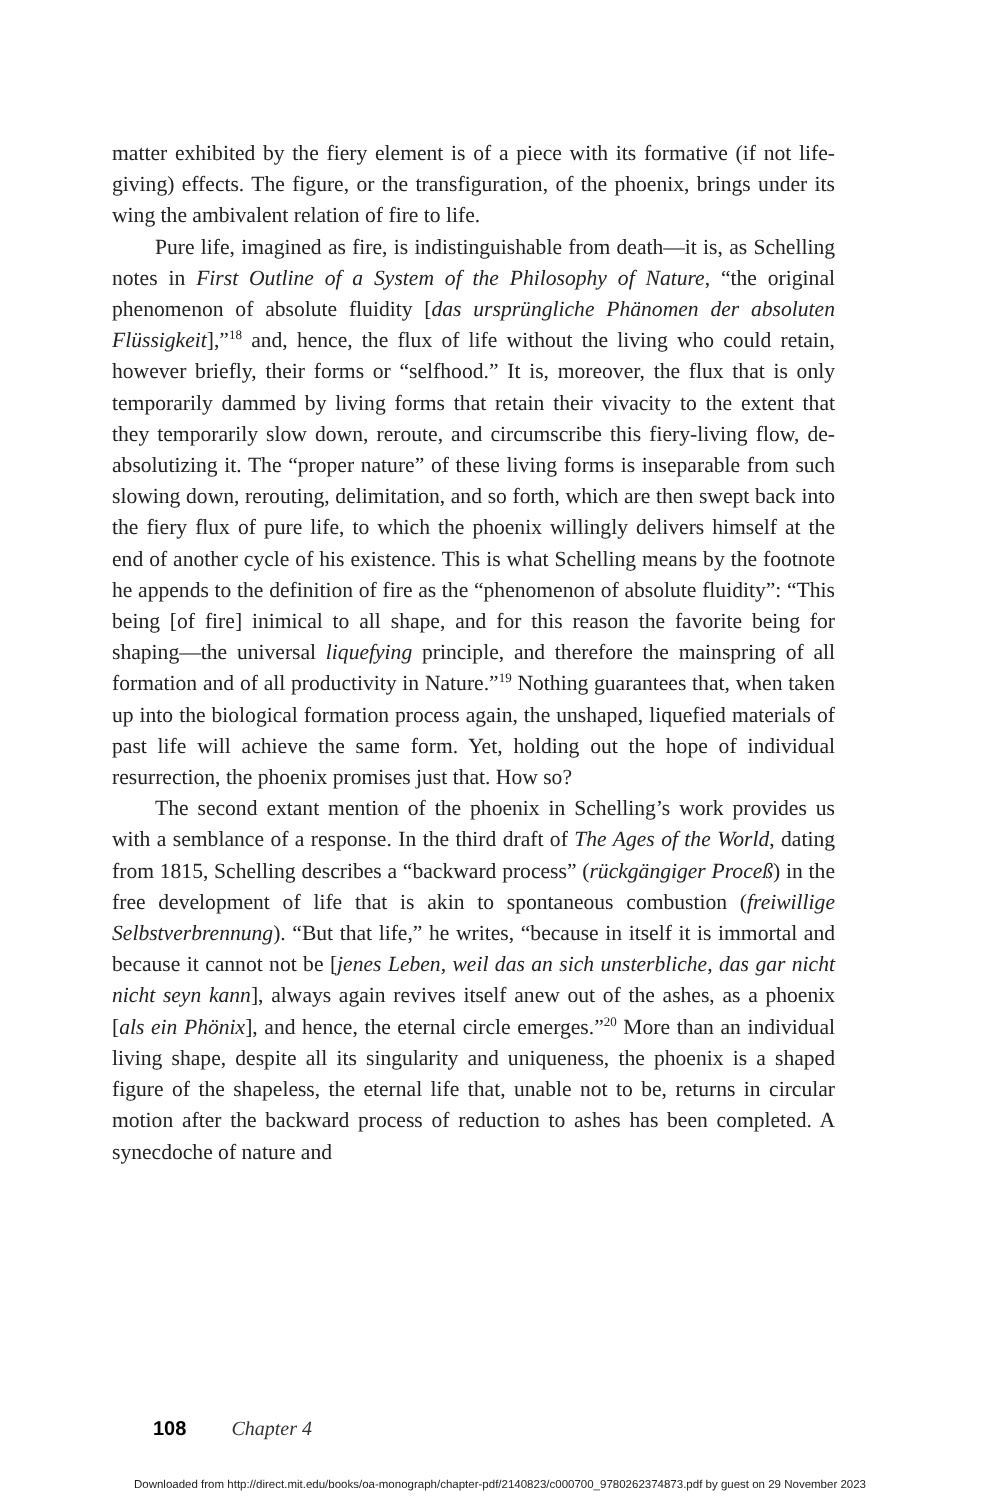matter exhibited by the fiery element is of a piece with its formative (if not life-giving) effects. The figure, or the transfiguration, of the phoenix, brings under its wing the ambivalent relation of fire to life.
Pure life, imagined as fire, is indistinguishable from death—it is, as Schelling notes in First Outline of a System of the Philosophy of Nature, “the original phenomenon of absolute fluidity [das ursprüngliche Phänomen der absoluten Flüssigkeit],”<sup>18</sup> and, hence, the flux of life without the living who could retain, however briefly, their forms or “selfhood.” It is, moreover, the flux that is only temporarily dammed by living forms that retain their vivacity to the extent that they temporarily slow down, reroute, and circumscribe this fiery-living flow, de-absolutizing it. The “proper nature” of these living forms is inseparable from such slowing down, rerouting, delimitation, and so forth, which are then swept back into the fiery flux of pure life, to which the phoenix willingly delivers himself at the end of another cycle of his existence. This is what Schelling means by the footnote he appends to the definition of fire as the “phenomenon of absolute fluidity”: “This being [of fire] inimical to all shape, and for this reason the favorite being for shaping—the universal liquefying principle, and therefore the mainspring of all formation and of all productivity in Nature.”<sup>19</sup> Nothing guarantees that, when taken up into the biological formation process again, the unshaped, liquefied materials of past life will achieve the same form. Yet, holding out the hope of individual resurrection, the phoenix promises just that. How so?
The second extant mention of the phoenix in Schelling’s work provides us with a semblance of a response. In the third draft of The Ages of the World, dating from 1815, Schelling describes a “backward process” (rückgängiger Proceß) in the free development of life that is akin to spontaneous combustion (freiwillige Selbstverbrennung). “But that life,” he writes, “because in itself it is immortal and because it cannot not be [jenes Leben, weil das an sich unsterbliche, das gar nicht nicht seyn kann], always again revives itself anew out of the ashes, as a phoenix [als ein Phönix], and hence, the eternal circle emerges.”<sup>20</sup> More than an individual living shape, despite all its singularity and uniqueness, the phoenix is a shaped figure of the shapeless, the eternal life that, unable not to be, returns in circular motion after the backward process of reduction to ashes has been completed. A synecdoche of nature and
108 Chapter 4
Downloaded from http://direct.mit.edu/books/oa-monograph/chapter-pdf/2140823/c000700_9780262374873.pdf by guest on 29 November 2023